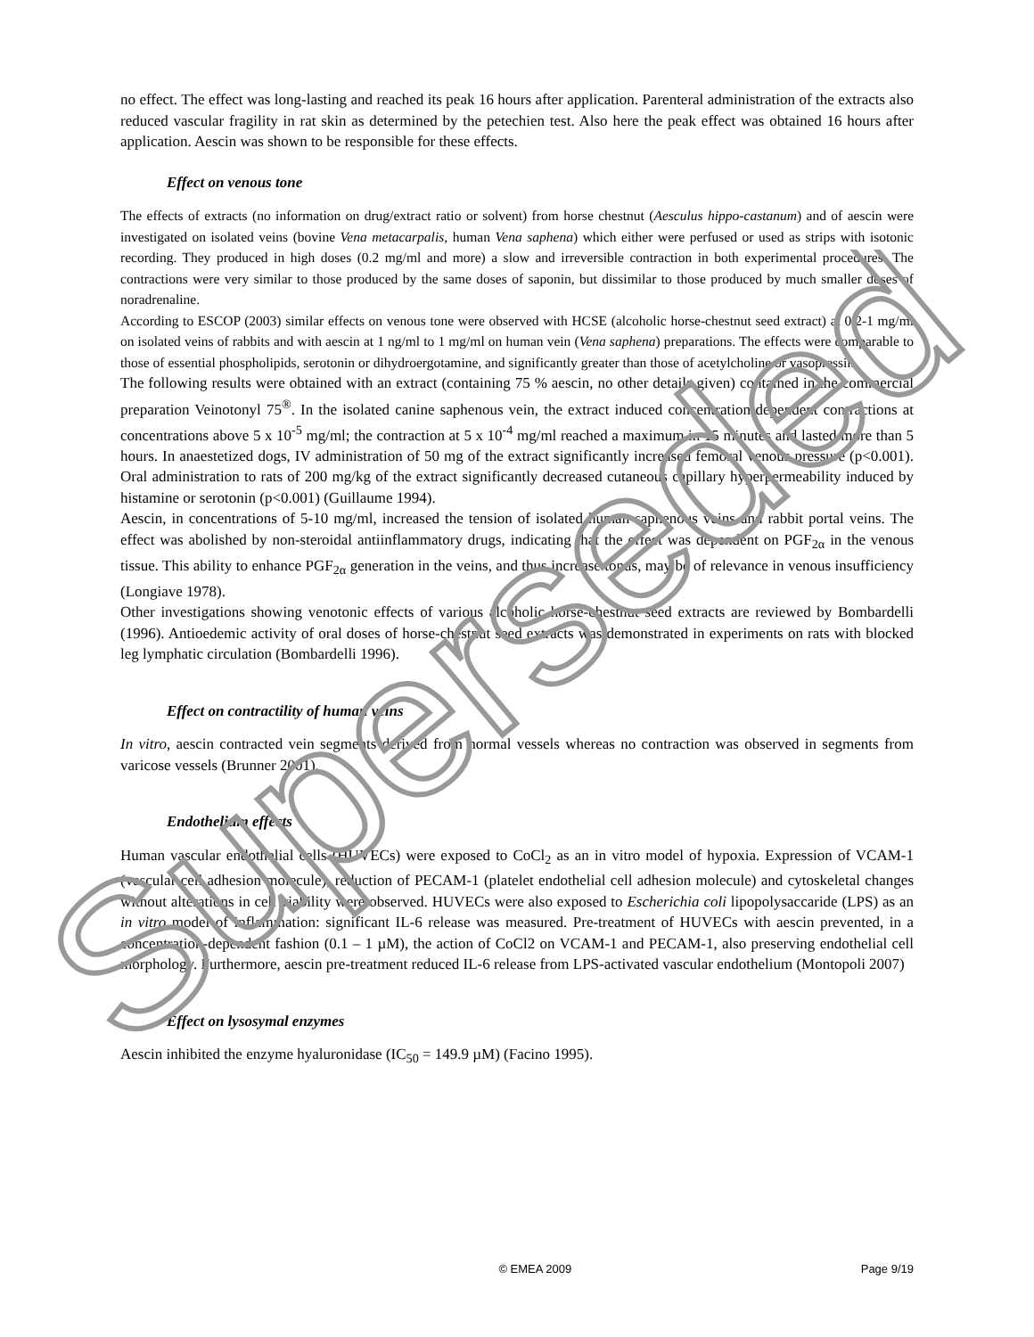Superseded
no effect. The effect was long-lasting and reached its peak 16 hours after application. Parenteral administration of the extracts also reduced vascular fragility in rat skin as determined by the petechien test. Also here the peak effect was obtained 16 hours after application. Aescin was shown to be responsible for these effects.
Effect on venous tone
The effects of extracts (no information on drug/extract ratio or solvent) from horse chestnut (Aesculus hippo-castanum) and of aescin were investigated on isolated veins (bovine Vena metacarpalis, human Vena saphena) which either were perfused or used as strips with isotonic recording. They produced in high doses (0.2 mg/ml and more) a slow and irreversible contraction in both experimental procedures. The contractions were very similar to those produced by the same doses of saponin, but dissimilar to those produced by much smaller doses of noradrenaline.
According to ESCOP (2003) similar effects on venous tone were observed with HCSE (alcoholic horse-chestnut seed extract) at 0.2-1 mg/ml on isolated veins of rabbits and with aescin at 1 ng/ml to 1 mg/ml on human vein (Vena saphena) preparations. The effects were comparable to those of essential phospholipids, serotonin or dihydroergotamine, and significantly greater than those of acetylcholine or vasopressin.
The following results were obtained with an extract (containing 75 % aescin, no other details given) contained in the commercial preparation Veinotonyl 75<sup>®</sup>. In the isolated canine saphenous vein, the extract induced concentration-dependent contractions at concentrations above 5 x 10<sup>-5</sup> mg/ml; the contraction at 5 x 10<sup>-4</sup> mg/ml reached a maximum in 15 minutes and lasted more than 5 hours. In anaestetized dogs, IV administration of 50 mg of the extract significantly increased femoral venous pressure (p<0.001). Oral administration to rats of 200 mg/kg of the extract significantly decreased cutaneous capillary hyperpermeability induced by histamine or serotonin (p<0.001) (Guillaume 1994).
Aescin, in concentrations of 5-10 mg/ml, increased the tension of isolated human saphenous veins and rabbit portal veins. The effect was abolished by non-steroidal antiinflammatory drugs, indicating that the effect was dependent on PGF<sub>2α</sub> in the venous tissue. This ability to enhance PGF<sub>2α</sub> generation in the veins, and thus increase tonus, may be of relevance in venous insufficiency (Longiave 1978).
Other investigations showing venotonic effects of various alcoholic horse-chestnut seed extracts are reviewed by Bombardelli (1996). Antioedemic activity of oral doses of horse-chestnut seed extracts was demonstrated in experiments on rats with blocked leg lymphatic circulation (Bombardelli 1996).
Effect on contractility of human veins
In vitro, aescin contracted vein segments derived from normal vessels whereas no contraction was observed in segments from varicose vessels (Brunner 2001).
Endothelium effects
Human vascular endothelial cells (HUVECs) were exposed to CoCl<sub>2</sub> as an in vitro model of hypoxia. Expression of VCAM-1 (vascular cell adhesion molecule), reduction of PECAM-1 (platelet endothelial cell adhesion molecule) and cytoskeletal changes without alterations in cell viability were observed. HUVECs were also exposed to Escherichia coli lipopolysaccaride (LPS) as an in vitro model of inflammation: significant IL-6 release was measured. Pre-treatment of HUVECs with aescin prevented, in a concentration-dependent fashion (0.1 – 1 µM), the action of CoCl2 on VCAM-1 and PECAM-1, also preserving endothelial cell morphology. Furthermore, aescin pre-treatment reduced IL-6 release from LPS-activated vascular endothelium (Montopoli 2007)
Effect on lysosymal enzymes
Aescin inhibited the enzyme hyaluronidase (IC<sub>50</sub> = 149.9 µM) (Facino 1995).
© EMEA 2009 Page 9/19